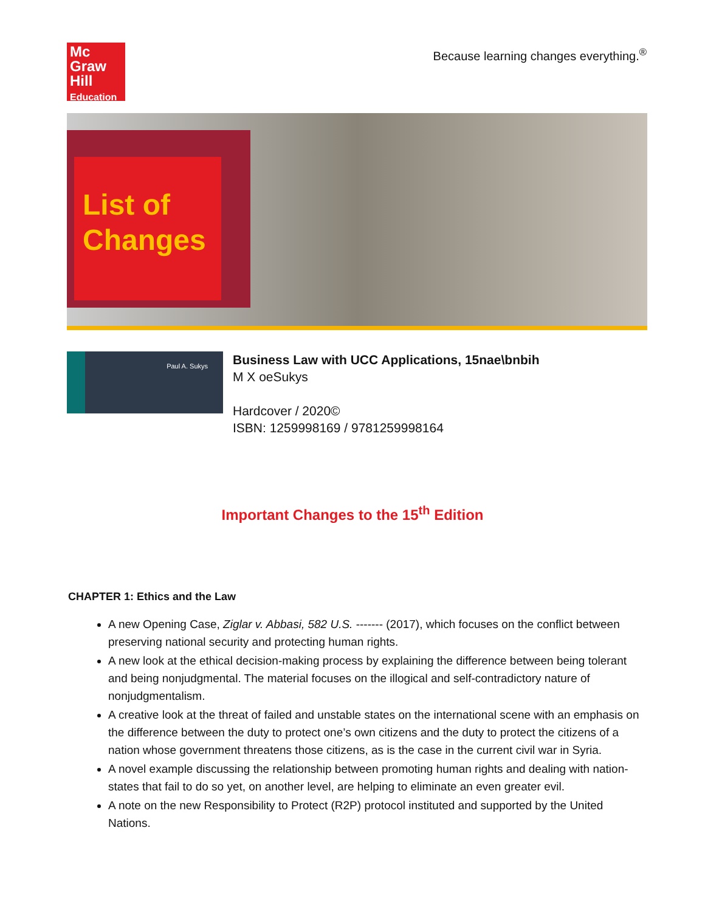Mc
Graw
Hill
Education
Because learning changes everything.<sup>®</sup>
List of Changes
Paul A. Sukys
Business Law with UCC Applications, 15nae\bnbih
M X oeSukys
Hardcover / 2020©
ISBN: 1259998169 / 9781259998164
Important Changes to the 15<sup>th</sup> Edition
CHAPTER 1: Ethics and the Law
A new Opening Case, Ziglar v. Abbasi, 582 U.S. ------- (2017), which focuses on the conflict between preserving national security and protecting human rights.
A new look at the ethical decision-making process by explaining the difference between being tolerant and being nonjudgmental. The material focuses on the illogical and self-contradictory nature of nonjudgmentalism.
A creative look at the threat of failed and unstable states on the international scene with an emphasis on the difference between the duty to protect one’s own citizens and the duty to protect the citizens of a nation whose government threatens those citizens, as is the case in the current civil war in Syria.
A novel example discussing the relationship between promoting human rights and dealing with nation-states that fail to do so yet, on another level, are helping to eliminate an even greater evil.
A note on the new Responsibility to Protect (R2P) protocol instituted and supported by the United Nations.